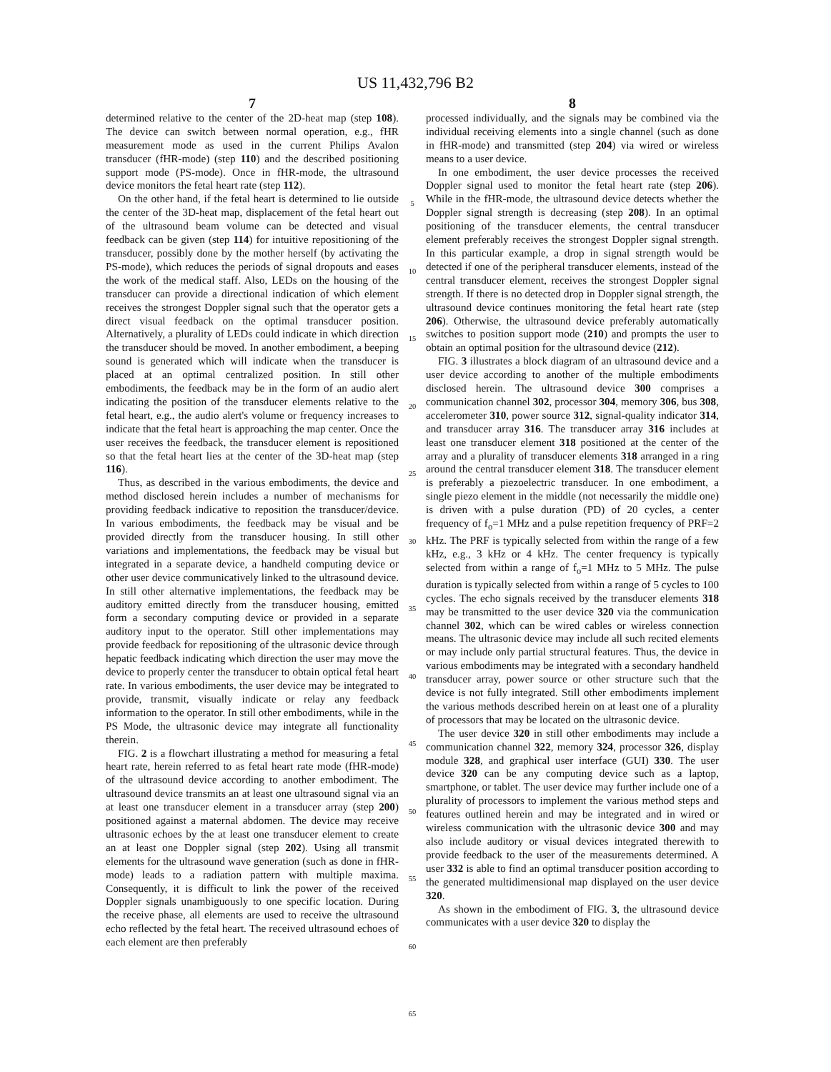US 11,432,796 B2
7
determined relative to the center of the 2D-heat map (step 108). The device can switch between normal operation, e.g., fHR measurement mode as used in the current Philips Avalon transducer (fHR-mode) (step 110) and the described positioning support mode (PS-mode). Once in fHR-mode, the ultrasound device monitors the fetal heart rate (step 112).
On the other hand, if the fetal heart is determined to lie outside the center of the 3D-heat map, displacement of the fetal heart out of the ultrasound beam volume can be detected and visual feedback can be given (step 114) for intuitive repositioning of the transducer, possibly done by the mother herself (by activating the PS-mode), which reduces the periods of signal dropouts and eases the work of the medical staff. Also, LEDs on the housing of the transducer can provide a directional indication of which element receives the strongest Doppler signal such that the operator gets a direct visual feedback on the optimal transducer position. Alternatively, a plurality of LEDs could indicate in which direction the transducer should be moved. In another embodiment, a beeping sound is generated which will indicate when the transducer is placed at an optimal centralized position. In still other embodiments, the feedback may be in the form of an audio alert indicating the position of the transducer elements relative to the fetal heart, e.g., the audio alert's volume or frequency increases to indicate that the fetal heart is approaching the map center. Once the user receives the feedback, the transducer element is repositioned so that the fetal heart lies at the center of the 3D-heat map (step 116).
Thus, as described in the various embodiments, the device and method disclosed herein includes a number of mechanisms for providing feedback indicative to reposition the transducer/device. In various embodiments, the feedback may be visual and be provided directly from the transducer housing. In still other variations and implementations, the feedback may be visual but integrated in a separate device, a handheld computing device or other user device communicatively linked to the ultrasound device. In still other alternative implementations, the feedback may be auditory emitted directly from the transducer housing, emitted form a secondary computing device or provided in a separate auditory input to the operator. Still other implementations may provide feedback for repositioning of the ultrasonic device through hepatic feedback indicating which direction the user may move the device to properly center the transducer to obtain optical fetal heart rate. In various embodiments, the user device may be integrated to provide, transmit, visually indicate or relay any feedback information to the operator. In still other embodiments, while in the PS Mode, the ultrasonic device may integrate all functionality therein.
FIG. 2 is a flowchart illustrating a method for measuring a fetal heart rate, herein referred to as fetal heart rate mode (fHR-mode) of the ultrasound device according to another embodiment. The ultrasound device transmits an at least one ultrasound signal via an at least one transducer element in a transducer array (step 200) positioned against a maternal abdomen. The device may receive ultrasonic echoes by the at least one transducer element to create an at least one Doppler signal (step 202). Using all transmit elements for the ultrasound wave generation (such as done in fHR-mode) leads to a radiation pattern with multiple maxima. Consequently, it is difficult to link the power of the received Doppler signals unambiguously to one specific location. During the receive phase, all elements are used to receive the ultrasound echo reflected by the fetal heart. The received ultrasound echoes of each element are then preferably
5
10
15
20
25
30
35
40
45
50
55
60
65
8
processed individually, and the signals may be combined via the individual receiving elements into a single channel (such as done in fHR-mode) and transmitted (step 204) via wired or wireless means to a user device.
In one embodiment, the user device processes the received Doppler signal used to monitor the fetal heart rate (step 206). While in the fHR-mode, the ultrasound device detects whether the Doppler signal strength is decreasing (step 208). In an optimal positioning of the transducer elements, the central transducer element preferably receives the strongest Doppler signal strength. In this particular example, a drop in signal strength would be detected if one of the peripheral transducer elements, instead of the central transducer element, receives the strongest Doppler signal strength. If there is no detected drop in Doppler signal strength, the ultrasound device continues monitoring the fetal heart rate (step 206). Otherwise, the ultrasound device preferably automatically switches to position support mode (210) and prompts the user to obtain an optimal position for the ultrasound device (212).
FIG. 3 illustrates a block diagram of an ultrasound device and a user device according to another of the multiple embodiments disclosed herein. The ultrasound device 300 comprises a communication channel 302, processor 304, memory 306, bus 308, accelerometer 310, power source 312, signal-quality indicator 314, and transducer array 316. The transducer array 316 includes at least one transducer element 318 positioned at the center of the array and a plurality of transducer elements 318 arranged in a ring around the central transducer element 318. The transducer element is preferably a piezoelectric transducer. In one embodiment, a single piezo element in the middle (not necessarily the middle one) is driven with a pulse duration (PD) of 20 cycles, a center frequency of f<sub>o</sub>=1 MHz and a pulse repetition frequency of PRF=2 kHz. The PRF is typically selected from within the range of a few kHz, e.g., 3 kHz or 4 kHz. The center frequency is typically selected from within a range of f<sub>o</sub>=1 MHz to 5 MHz. The pulse duration is typically selected from within a range of 5 cycles to 100 cycles. The echo signals received by the transducer elements 318 may be transmitted to the user device 320 via the communication channel 302, which can be wired cables or wireless connection means. The ultrasonic device may include all such recited elements or may include only partial structural features. Thus, the device in various embodiments may be integrated with a secondary handheld transducer array, power source or other structure such that the device is not fully integrated. Still other embodiments implement the various methods described herein on at least one of a plurality of processors that may be located on the ultrasonic device.
The user device 320 in still other embodiments may include a communication channel 322, memory 324, processor 326, display module 328, and graphical user interface (GUI) 330. The user device 320 can be any computing device such as a laptop, smartphone, or tablet. The user device may further include one of a plurality of processors to implement the various method steps and features outlined herein and may be integrated and in wired or wireless communication with the ultrasonic device 300 and may also include auditory or visual devices integrated therewith to provide feedback to the user of the measurements determined. A user 332 is able to find an optimal transducer position according to the generated multidimensional map displayed on the user device 320.
As shown in the embodiment of FIG. 3, the ultrasound device communicates with a user device 320 to display the